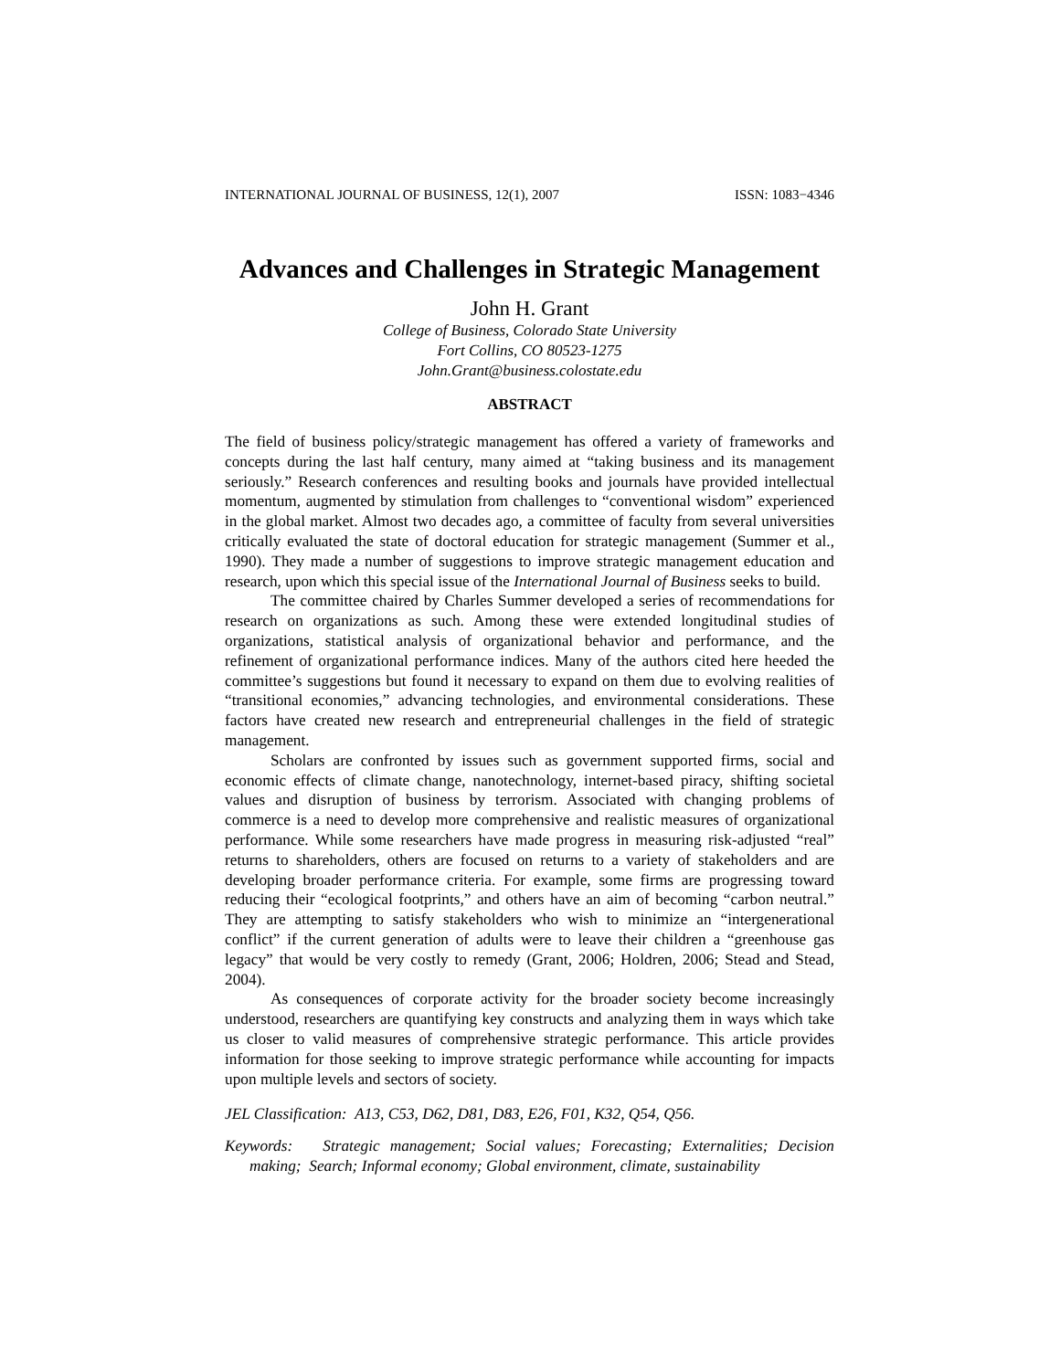INTERNATIONAL JOURNAL OF BUSINESS, 12(1), 2007 ISSN: 1083−4346
Advances and Challenges in Strategic Management
John H. Grant
College of Business, Colorado State University
Fort Collins, CO 80523-1275
John.Grant@business.colostate.edu
ABSTRACT
The field of business policy/strategic management has offered a variety of frameworks and concepts during the last half century, many aimed at “taking business and its management seriously.” Research conferences and resulting books and journals have provided intellectual momentum, augmented by stimulation from challenges to “conventional wisdom” experienced in the global market. Almost two decades ago, a committee of faculty from several universities critically evaluated the state of doctoral education for strategic management (Summer et al., 1990). They made a number of suggestions to improve strategic management education and research, upon which this special issue of the International Journal of Business seeks to build.
The committee chaired by Charles Summer developed a series of recommendations for research on organizations as such. Among these were extended longitudinal studies of organizations, statistical analysis of organizational behavior and performance, and the refinement of organizational performance indices. Many of the authors cited here heeded the committee’s suggestions but found it necessary to expand on them due to evolving realities of “transitional economies,” advancing technologies, and environmental considerations. These factors have created new research and entrepreneurial challenges in the field of strategic management.
Scholars are confronted by issues such as government supported firms, social and economic effects of climate change, nanotechnology, internet-based piracy, shifting societal values and disruption of business by terrorism. Associated with changing problems of commerce is a need to develop more comprehensive and realistic measures of organizational performance. While some researchers have made progress in measuring risk-adjusted “real” returns to shareholders, others are focused on returns to a variety of stakeholders and are developing broader performance criteria. For example, some firms are progressing toward reducing their “ecological footprints,” and others have an aim of becoming “carbon neutral.” They are attempting to satisfy stakeholders who wish to minimize an “intergenerational conflict” if the current generation of adults were to leave their children a “greenhouse gas legacy” that would be very costly to remedy (Grant, 2006; Holdren, 2006; Stead and Stead, 2004).
As consequences of corporate activity for the broader society become increasingly understood, researchers are quantifying key constructs and analyzing them in ways which take us closer to valid measures of comprehensive strategic performance. This article provides information for those seeking to improve strategic performance while accounting for impacts upon multiple levels and sectors of society.
JEL Classification: A13, C53, D62, D81, D83, E26, F01, K32, Q54, Q56.
Keywords: Strategic management; Social values; Forecasting; Externalities; Decision making; Search; Informal economy; Global environment, climate, sustainability